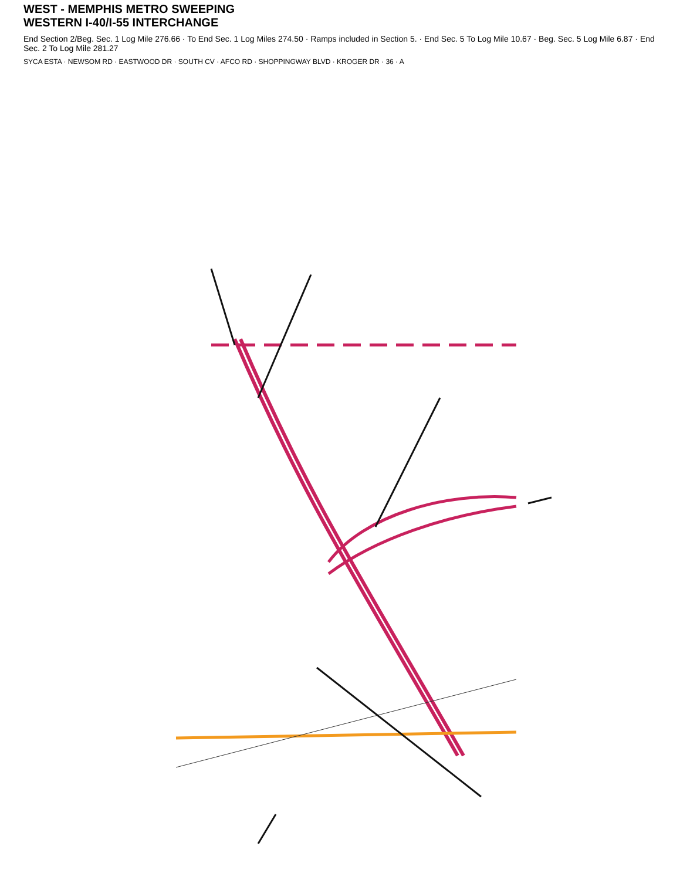WEST - MEMPHIS METRO SWEEPING
WESTERN I-40/I-55 INTERCHANGE
End Section 2/Beg. Sec. 1 Log Mile 276.66 · To End Sec. 1 Log Miles 274.50 · Ramps included in Section 5. · End Sec. 5 To Log Mile 10.67 · Beg. Sec. 5 Log Mile 6.87 · End Sec. 2 To Log Mile 281.27
SYCA ESTA · NEWSOM RD · EASTWOOD DR · SOUTH CV · AFCO RD · SHOPPINGWAY BLVD · KROGER DR · 36 · A